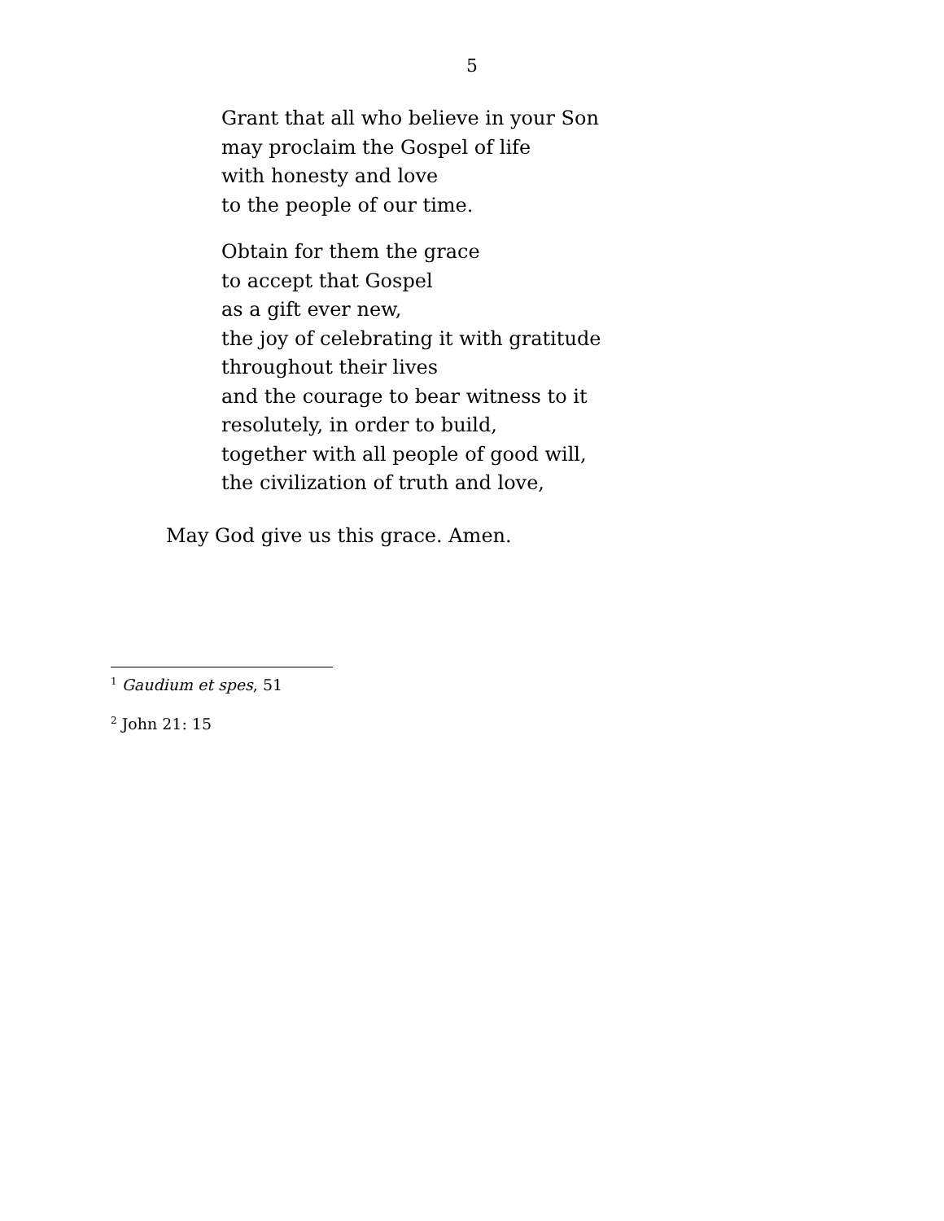5
Grant that all who believe in your Son
may proclaim the Gospel of life
with honesty and love
to the people of our time.
Obtain for them the grace
to accept that Gospel
as a gift ever new,
the joy of celebrating it with gratitude
throughout their lives
and the courage to bear witness to it
resolutely, in order to build,
together with all people of good will,
the civilization of truth and love,
May God give us this grace. Amen.
<sup>1</sup> Gaudium et spes, 51
<sup>2</sup> John 21: 15